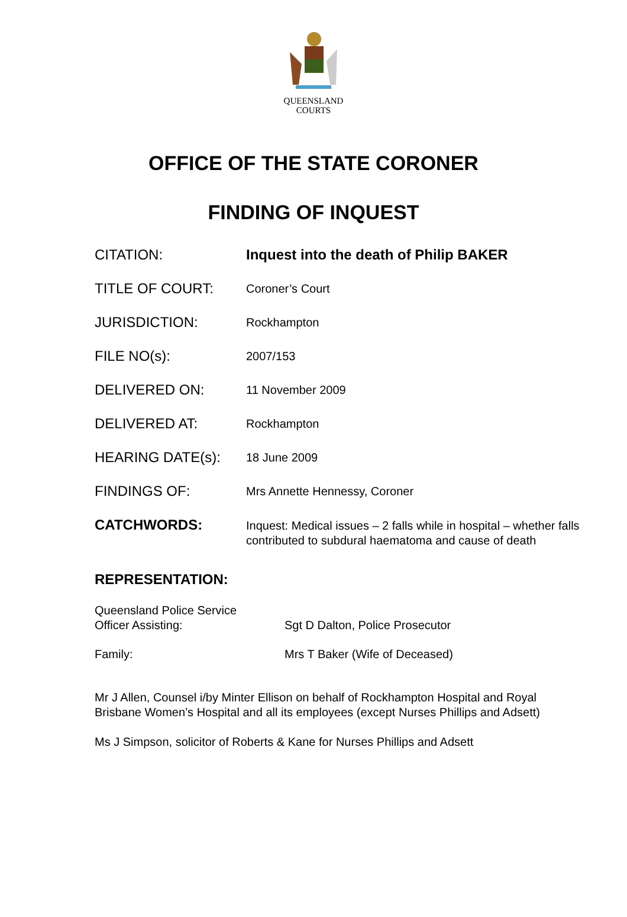QUEENSLAND
COURTS
OFFICE OF THE STATE CORONER
FINDING OF INQUEST
| CITATION: | Inquest into the death of Philip BAKER |
| TITLE OF COURT: | Coroner’s Court |
| JURISDICTION: | Rockhampton |
| FILE NO(s): | 2007/153 |
| DELIVERED ON: | 11 November 2009 |
| DELIVERED AT: | Rockhampton |
| HEARING DATE(s): | 18 June 2009 |
| FINDINGS OF: | Mrs Annette Hennessy, Coroner |
| CATCHWORDS: | Inquest: Medical issues – 2 falls while in hospital – whether falls contributed to subdural haematoma and cause of death |
REPRESENTATION:
Queensland Police Service
Officer Assisting:
Sgt D Dalton, Police Prosecutor
Family: Mrs T Baker (Wife of Deceased)
Mr J Allen, Counsel i/by Minter Ellison on behalf of Rockhampton Hospital and Royal Brisbane Women’s Hospital and all its employees (except Nurses Phillips and Adsett)
Ms J Simpson, solicitor of Roberts & Kane for Nurses Phillips and Adsett